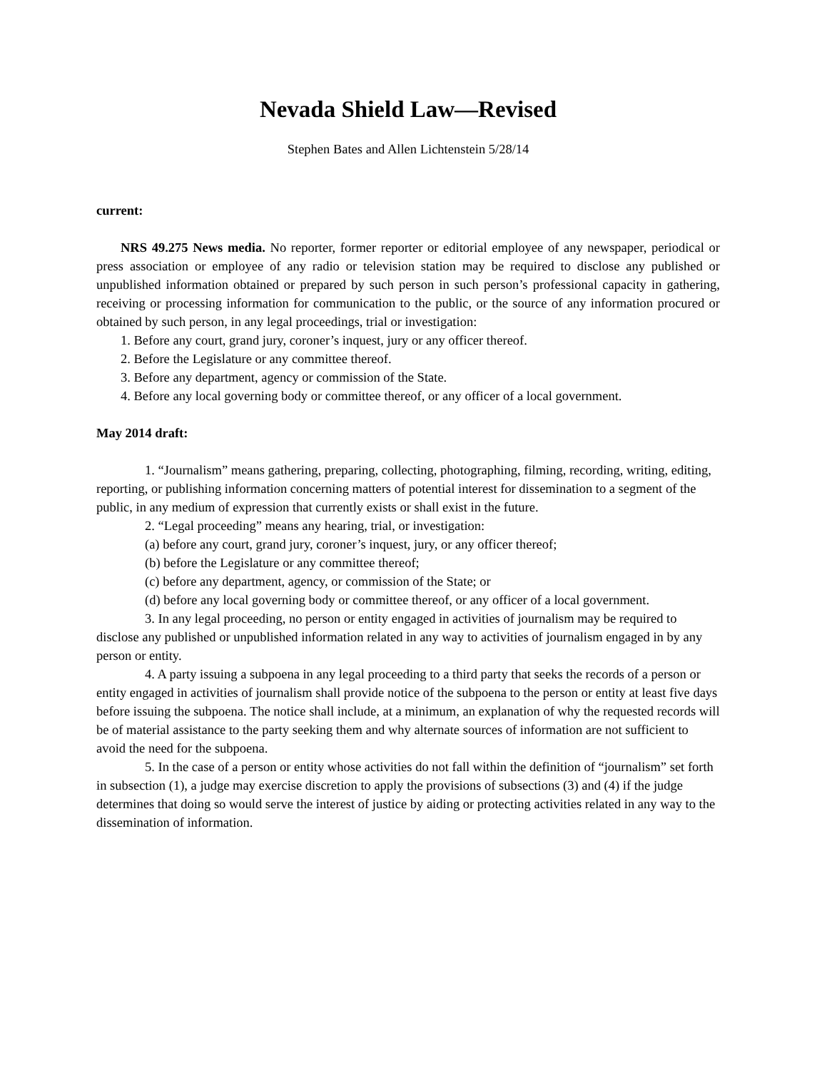Nevada Shield Law—Revised
Stephen Bates and Allen Lichtenstein 5/28/14
current:
NRS 49.275 News media. No reporter, former reporter or editorial employee of any newspaper, periodical or press association or employee of any radio or television station may be required to disclose any published or unpublished information obtained or prepared by such person in such person’s professional capacity in gathering, receiving or processing information for communication to the public, or the source of any information procured or obtained by such person, in any legal proceedings, trial or investigation:
1. Before any court, grand jury, coroner’s inquest, jury or any officer thereof.
2. Before the Legislature or any committee thereof.
3. Before any department, agency or commission of the State.
4. Before any local governing body or committee thereof, or any officer of a local government.
May 2014 draft:
1. “Journalism” means gathering, preparing, collecting, photographing, filming, recording, writing, editing, reporting, or publishing information concerning matters of potential interest for dissemination to a segment of the public, in any medium of expression that currently exists or shall exist in the future.
2. “Legal proceeding” means any hearing, trial, or investigation:
(a) before any court, grand jury, coroner’s inquest, jury, or any officer thereof;
(b) before the Legislature or any committee thereof;
(c) before any department, agency, or commission of the State; or
(d) before any local governing body or committee thereof, or any officer of a local government.
3. In any legal proceeding, no person or entity engaged in activities of journalism may be required to disclose any published or unpublished information related in any way to activities of journalism engaged in by any person or entity.
4. A party issuing a subpoena in any legal proceeding to a third party that seeks the records of a person or entity engaged in activities of journalism shall provide notice of the subpoena to the person or entity at least five days before issuing the subpoena. The notice shall include, at a minimum, an explanation of why the requested records will be of material assistance to the party seeking them and why alternate sources of information are not sufficient to avoid the need for the subpoena.
5. In the case of a person or entity whose activities do not fall within the definition of “journalism” set forth in subsection (1), a judge may exercise discretion to apply the provisions of subsections (3) and (4) if the judge determines that doing so would serve the interest of justice by aiding or protecting activities related in any way to the dissemination of information.